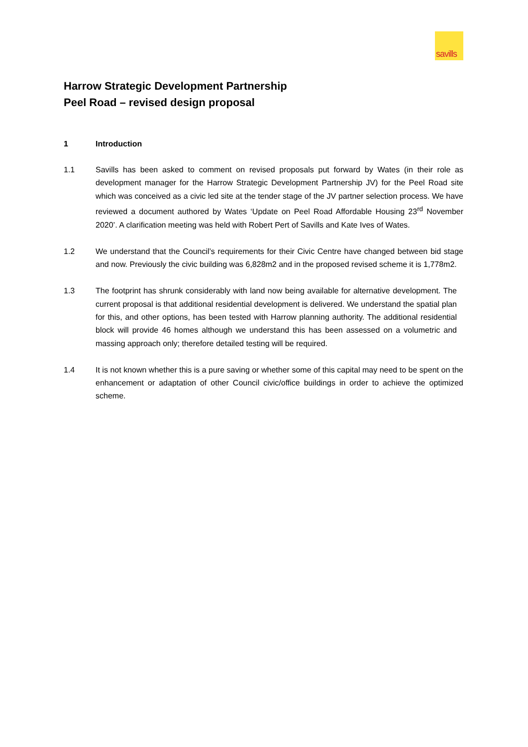savills
Harrow Strategic Development Partnership
Peel Road – revised design proposal
1 Introduction
1.1 Savills has been asked to comment on revised proposals put forward by Wates (in their role as development manager for the Harrow Strategic Development Partnership JV) for the Peel Road site which was conceived as a civic led site at the tender stage of the JV partner selection process. We have reviewed a document authored by Wates ‘Update on Peel Road Affordable Housing 23<sup>rd</sup> November 2020’. A clarification meeting was held with Robert Pert of Savills and Kate Ives of Wates.
1.2 We understand that the Council’s requirements for their Civic Centre have changed between bid stage and now. Previously the civic building was 6,828m2 and in the proposed revised scheme it is 1,778m2.
1.3 The footprint has shrunk considerably with land now being available for alternative development. The current proposal is that additional residential development is delivered. We understand the spatial plan for this, and other options, has been tested with Harrow planning authority. The additional residential block will provide 46 homes although we understand this has been assessed on a volumetric and massing approach only; therefore detailed testing will be required.
1.4 It is not known whether this is a pure saving or whether some of this capital may need to be spent on the enhancement or adaptation of other Council civic/office buildings in order to achieve the optimized scheme.